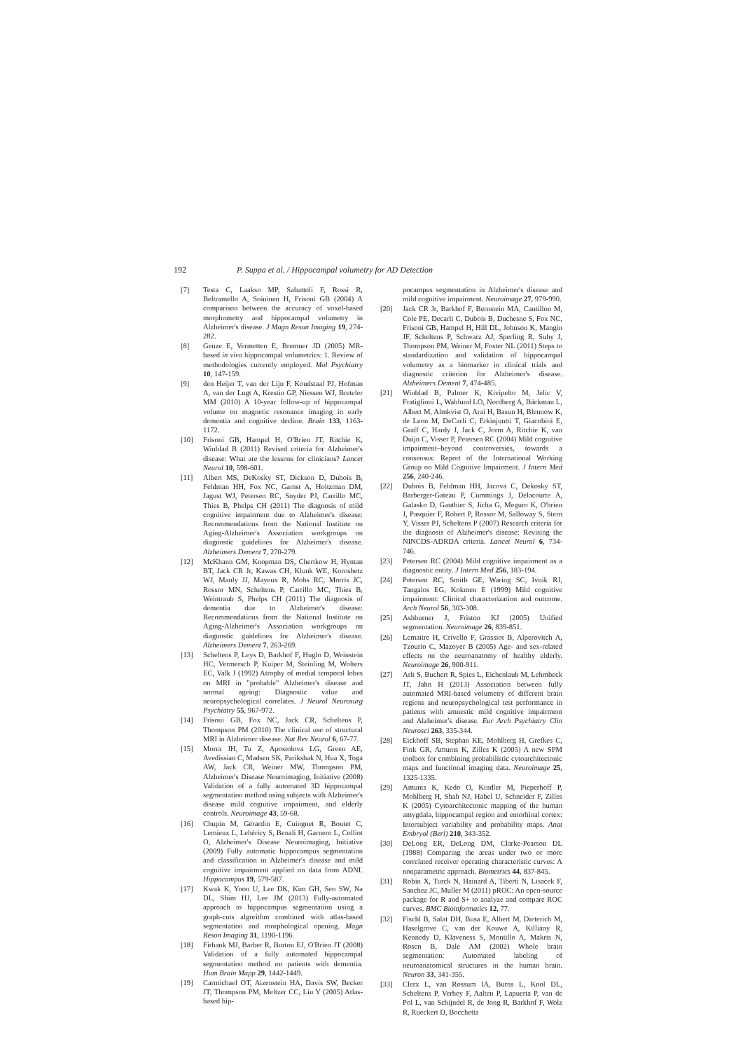192 P. Suppa et al. / Hippocampal volumetry for AD Detection
[7] Testa C, Laakso MP, Sabattoli F, Rossi R, Beltramello A, Soininen H, Frisoni GB (2004) A comparison between the accuracy of voxel-based morphometry and hippocampal volumetry in Alzheimer's disease. J Magn Reson Imaging 19, 274-282.
[8] Geuze E, Vermetten E, Bremner JD (2005) MR-based in vivo hippocampal volumetrics: 1. Review of methodologies currently employed. Mol Psychiatry 10, 147-159.
[9] den Heijer T, van der Lijn F, Koudstaal PJ, Hofman A, van der Lugt A, Krestin GP, Niessen WJ, Breteler MM (2010) A 10-year follow-up of hippocampal volume on magnetic resonance imaging in early dementia and cognitive decline. Brain 133, 1163-1172.
[10] Frisoni GB, Hampel H, O'Brien JT, Ritchie K, Winblad B (2011) Revised criteria for Alzheimer's disease: What are the lessons for clinicians? Lancet Neurol 10, 598-601.
[11] Albert MS, DeKosky ST, Dickson D, Dubois B, Feldman HH, Fox NC, Gamst A, Holtzman DM, Jagust WJ, Petersen RC, Snyder PJ, Carrillo MC, Thies B, Phelps CH (2011) The diagnosis of mild cognitive impairment due to Alzheimer's disease: Recommendations from the National Institute on Aging-Alzheimer's Association workgroups on diagnostic guidelines for Alzheimer's disease. Alzheimers Dement 7, 270-279.
[12] McKhann GM, Knopman DS, Chertkow H, Hyman BT, Jack CR Jr, Kawas CH, Klunk WE, Koroshetz WJ, Manly JJ, Mayeux R, Mohs RC, Morris JC, Rossor MN, Scheltens P, Carrillo MC, Thies B, Weintraub S, Phelps CH (2011) The diagnosis of dementia due to Alzheimer's disease: Recommendations from the National Institute on Aging-Alzheimer's Association workgroups on diagnostic guidelines for Alzheimer's disease. Alzheimers Dement 7, 263-269.
[13] Scheltens P, Leys D, Barkhof F, Huglo D, Weinstein HC, Vermersch P, Kuiper M, Steinling M, Wolters EC, Valk J (1992) Atrophy of medial temporal lobes on MRI in "probable" Alzheimer's disease and normal ageing: Diagnostic value and neuropsychological correlates. J Neurol Neurosurg Psychiatry 55, 967-972.
[14] Frisoni GB, Fox NC, Jack CR, Scheltens P, Thompson PM (2010) The clinical use of structural MRI in Alzheimer disease. Nat Rev Neurol 6, 67-77.
[15] Morra JH, Tu Z, Apostolova LG, Green AE, Avedissian C, Madsen SK, Parikshak N, Hua X, Toga AW, Jack CR, Weiner MW, Thompson PM, Alzheimer's Disease Neuroimaging, Initiative (2008) Validation of a fully automated 3D hippocampal segmentation method using subjects with Alzheimer's disease mild cognitive impairment, and elderly controls. Neuroimage 43, 59-68.
[16] Chupin M, Gérardin E, Cuingnet R, Boutet C, Lemieux L, Lehéricy S, Benali H, Garnero L, Colliot O, Alzheimer's Disease Neuroimaging, Initiative (2009) Fully automatic hippocampus segmentation and classification in Alzheimer's disease and mild cognitive impairment applied on data from ADNI. Hippocampus 19, 579-587.
[17] Kwak K, Yoon U, Lee DK, Kim GH, Seo SW, Na DL, Shim HJ, Lee JM (2013) Fully-automated approach to hippocampus segmentation using a graph-cuts algorithm combined with atlas-based segmentation and morphological opening. Magn Reson Imaging 31, 1190-1196.
[18] Firbank MJ, Barber R, Burton EJ, O'Brien JT (2008) Validation of a fully automated hippocampal segmentation method on patients with dementia. Hum Brain Mapp 29, 1442-1449.
[19] Carmichael OT, Aizenstein HA, Davis SW, Becker JT, Thompson PM, Meltzer CC, Liu Y (2005) Atlas-based hip-
pocampus segmentation in Alzheimer's disease and mild cognitive impairment. Neuroimage 27, 979-990.
[20] Jack CR Jr, Barkhof F, Bernstein MA, Cantillon M, Cole PE, Decarli C, Dubois B, Duchesne S, Fox NC, Frisoni GB, Hampel H, Hill DL, Johnson K, Mangin JF, Scheltens P, Schwarz AJ, Sperling R, Suhy J, Thompson PM, Weiner M, Foster NL (2011) Steps to standardization and validation of hippocampal volumetry as a biomarker in clinical trials and diagnostic criterion for Alzheimer's disease. Alzheimers Dement 7, 474-485.
[21] Winblad B, Palmer K, Kivipelto M, Jelic V, Fratiglioni L, Wahlund LO, Nordberg A, Bäckman L, Albert M, Almkvist O, Arai H, Basun H, Blennow K, de Leon M, DeCarli C, Erkinjuntti T, Giacobini E, Graff C, Hardy J, Jack C, Jorm A, Ritchie K, van Duijn C, Visser P, Petersen RC (2004) Mild cognitive impairment–beyond controversies, towards a consensus: Report of the International Working Group on Mild Cognitive Impairment. J Intern Med 256, 240-246.
[22] Dubois B, Feldman HH, Jacova C, Dekosky ST, Barberger-Gateau P, Cummings J, Delacourte A, Galasko D, Gauthier S, Jicha G, Meguro K, O'brien J, Pasquier F, Robert P, Rossor M, Salloway S, Stern Y, Visser PJ, Scheltens P (2007) Research criteria for the diagnosis of Alzheimer's disease: Revising the NINCDS-ADRDA criteria. Lancet Neurol 6, 734-746.
[23] Petersen RC (2004) Mild cognitive impairment as a diagnostic entity. J Intern Med 256, 183-194.
[24] Petersen RC, Smith GE, Waring SC, Ivnik RJ, Tangalos EG, Kokmen E (1999) Mild cognitive impairment: Clinical characterization and outcome. Arch Neurol 56, 303-308.
[25] Ashburner J, Friston KJ (2005) Unified segmentation. Neuroimage 26, 839-851.
[26] Lemaitre H, Crivello F, Grassiot B, Alperovitch A, Tzourio C, Mazoyer B (2005) Age- and sex-related effects on the neuroanatomy of healthy elderly. Neuroimage 26, 900-911.
[27] Arlt S, Buchert R, Spies L, Eichenlaub M, Lehmbeck JT, Jahn H (2013) Association between fully automated MRI-based volumetry of different brain regions and neuropsychological test performance in patients with amnestic mild cognitive impairment and Alzheimer's disease. Eur Arch Psychiatry Clin Neurosci 263, 335-344.
[28] Eickhoff SB, Stephan KE, Mohlberg H, Grefkes C, Fink GR, Amunts K, Zilles K (2005) A new SPM toolbox for combining probabilistic cytoarchitectonic maps and functional imaging data. Neuroimage 25, 1325-1335.
[29] Amunts K, Kedo O, Kindler M, Pieperhoff P, Mohlberg H, Shah NJ, Habel U, Schneider F, Zilles K (2005) Cytoarchitectonic mapping of the human amygdala, hippocampal region and entorhinal cortex: Intersubject variability and probability maps. Anat Embryol (Berl) 210, 343-352.
[30] DeLong ER, DeLong DM, Clarke-Pearson DL (1988) Comparing the areas under two or more correlated receiver operating characteristic curves: A nonparametric approach. Biometrics 44, 837-845.
[31] Robin X, Turck N, Hainard A, Tiberti N, Lisacek F, Sanchez JC, Muller M (2011) pROC: An open-source package for R and S+ to analyze and compare ROC curves. BMC Bioinformatics 12, 77.
[32] Fischl B, Salat DH, Busa E, Albert M, Dieterich M, Haselgrove C, van der Kouwe A, Killiany R, Kennedy D, Klaveness S, Montillo A, Makris N, Rosen B, Dale AM (2002) Whole brain segmentation: Automated labeling of neuroanatomical structures in the human brain. Neuron 33, 341-355.
[33] Clerx L, van Rossum IA, Burns L, Knol DL, Scheltens P, Verhey F, Aalten P, Lapuerta P, van de Pol L, van Schijndel R, de Jong R, Barkhof F, Wolz R, Rueckert D, Bocchetta